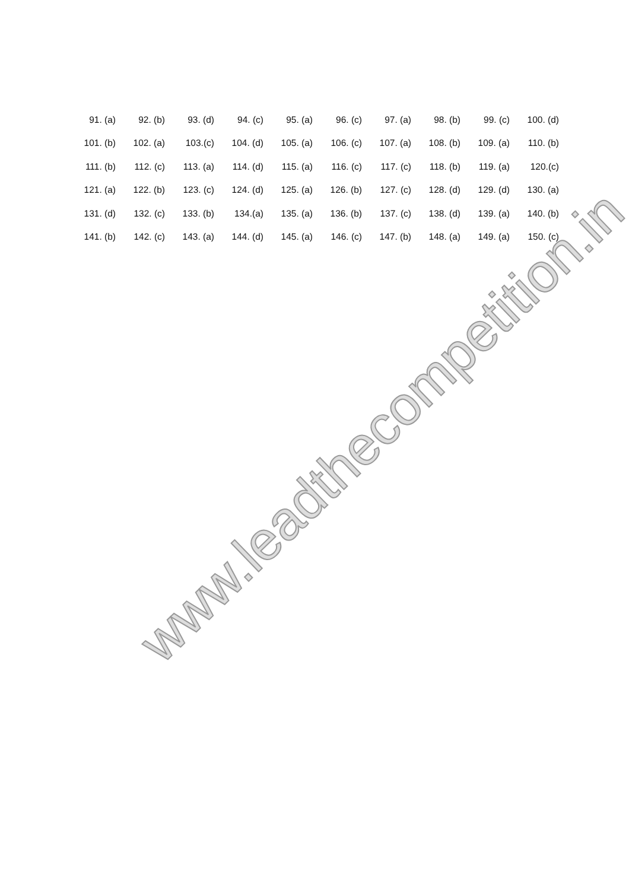| 91. (a) | 92. (b) | 93. (d) | 94. (c) | 95. (a) | 96. (c) | 97. (a) | 98. (b) | 99. (c) | 100. (d) |
| 101. (b) | 102. (a) | 103.(c) | 104. (d) | 105. (a) | 106. (c) | 107. (a) | 108. (b) | 109. (a) | 110. (b) |
| 111. (b) | 112. (c) | 113. (a) | 114. (d) | 115. (a) | 116. (c) | 117. (c) | 118. (b) | 119. (a) | 120.(c) |
| 121. (a) | 122. (b) | 123. (c) | 124. (d) | 125. (a) | 126. (b) | 127. (c) | 128. (d) | 129. (d) | 130. (a) |
| 131. (d) | 132. (c) | 133. (b) | 134.(a) | 135. (a) | 136. (b) | 137. (c) | 138. (d) | 139. (a) | 140. (b) |
| 141. (b) | 142. (c) | 143. (a) | 144. (d) | 145. (a) | 146. (c) | 147. (b) | 148. (a) | 149. (a) | 150. (c) |
www.leadthecompetition.in